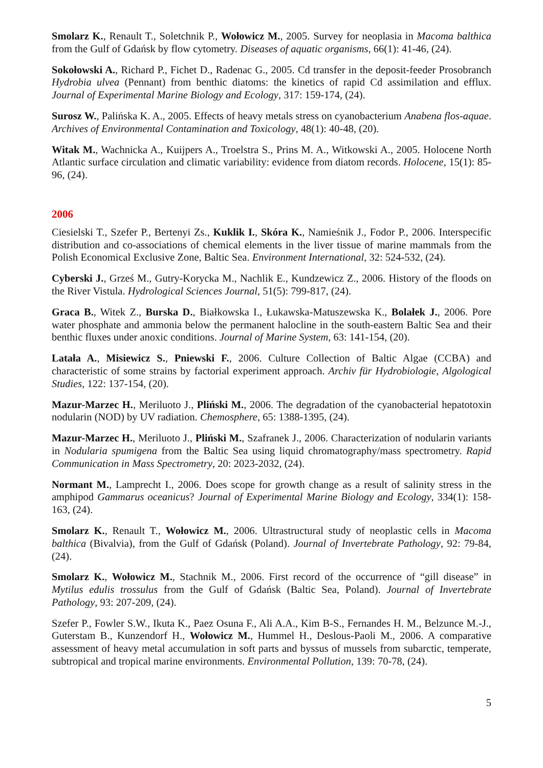Smolarz K., Renault T., Soletchnik P., Wołowicz M., 2005. Survey for neoplasia in Macoma balthica from the Gulf of Gdańsk by flow cytometry. Diseases of aquatic organisms, 66(1): 41-46, (24).
Sokołowski A., Richard P., Fichet D., Radenac G., 2005. Cd transfer in the deposit-feeder Prosobranch Hydrobia ulvea (Pennant) from benthic diatoms: the kinetics of rapid Cd assimilation and efflux. Journal of Experimental Marine Biology and Ecology, 317: 159-174, (24).
Surosz W., Palińska K. A., 2005. Effects of heavy metals stress on cyanobacterium Anabena flos-aquae. Archives of Environmental Contamination and Toxicology, 48(1): 40-48, (20).
Witak M., Wachnicka A., Kuijpers A., Troelstra S., Prins M. A., Witkowski A., 2005. Holocene North Atlantic surface circulation and climatic variability: evidence from diatom records. Holocene, 15(1): 85-96, (24).
2006
Ciesielski T., Szefer P., Bertenyi Zs., Kuklik I., Skóra K., Namieśnik J., Fodor P., 2006. Interspecific distribution and co-associations of chemical elements in the liver tissue of marine mammals from the Polish Economical Exclusive Zone, Baltic Sea. Environment International, 32: 524-532, (24).
Cyberski J., Grześ M., Gutry-Korycka M., Nachlik E., Kundzewicz Z., 2006. History of the floods on the River Vistula. Hydrological Sciences Journal, 51(5): 799-817, (24).
Graca B., Witek Z., Burska D., Białkowska I., Łukawska-Matuszewska K., Bolałek J., 2006. Pore water phosphate and ammonia below the permanent halocline in the south-eastern Baltic Sea and their benthic fluxes under anoxic conditions. Journal of Marine System, 63: 141-154, (20).
Latała A., Misiewicz S., Pniewski F., 2006. Culture Collection of Baltic Algae (CCBA) and characteristic of some strains by factorial experiment approach. Archiv für Hydrobiologie, Algological Studies, 122: 137-154, (20).
Mazur-Marzec H., Meriluoto J., Pliński M., 2006. The degradation of the cyanobacterial hepatotoxin nodularin (NOD) by UV radiation. Chemosphere, 65: 1388-1395, (24).
Mazur-Marzec H., Meriluoto J., Pliński M., Szafranek J., 2006. Characterization of nodularin variants in Nodularia spumigena from the Baltic Sea using liquid chromatography/mass spectrometry. Rapid Communication in Mass Spectrometry, 20: 2023-2032, (24).
Normant M., Lamprecht I., 2006. Does scope for growth change as a result of salinity stress in the amphipod Gammarus oceanicus? Journal of Experimental Marine Biology and Ecology, 334(1): 158-163, (24).
Smolarz K., Renault T., Wołowicz M., 2006. Ultrastructural study of neoplastic cells in Macoma balthica (Bivalvia), from the Gulf of Gdańsk (Poland). Journal of Invertebrate Pathology, 92: 79-84, (24).
Smolarz K., Wołowicz M., Stachnik M., 2006. First record of the occurrence of “gill disease” in Mytilus edulis trossulus from the Gulf of Gdańsk (Baltic Sea, Poland). Journal of Invertebrate Pathology, 93: 207-209, (24).
Szefer P., Fowler S.W., Ikuta K., Paez Osuna F., Ali A.A., Kim B-S., Fernandes H. M., Belzunce M.-J., Guterstam B., Kunzendorf H., Wołowicz M., Hummel H., Deslous-Paoli M., 2006. A comparative assessment of heavy metal accumulation in soft parts and byssus of mussels from subarctic, temperate, subtropical and tropical marine environments. Environmental Pollution, 139: 70-78, (24).
5